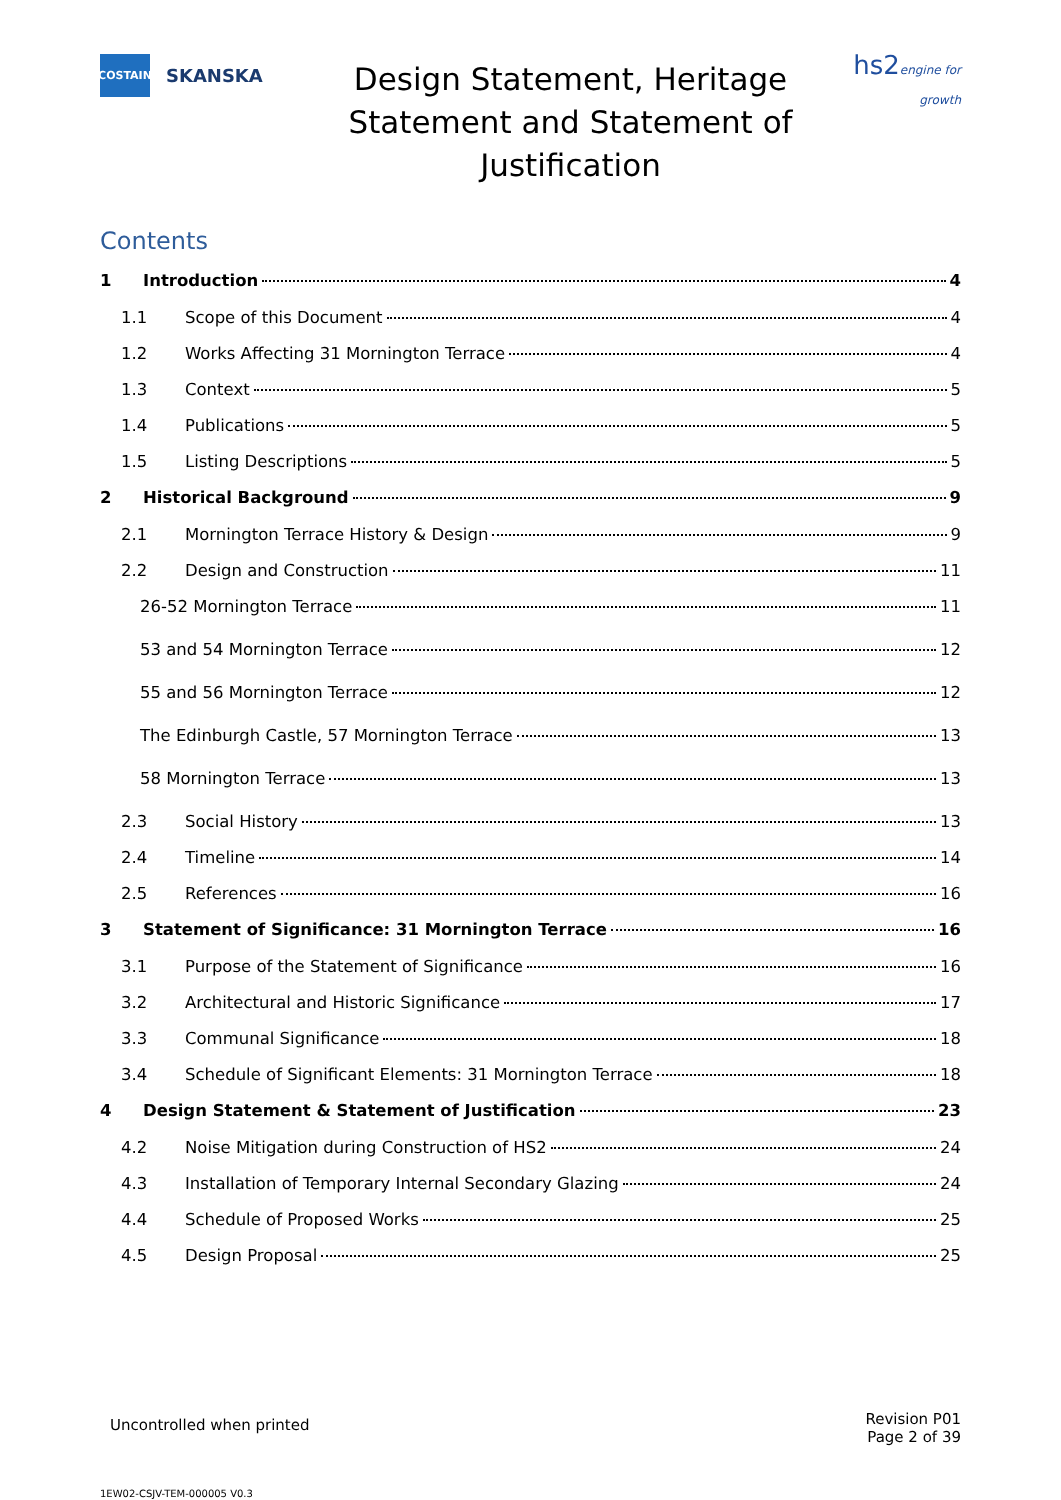COSTAIN
SKANSKA
Design Statement, Heritage Statement and Statement of Justification
hs2engine for growth
Contents
1 Introduction 4
1.1 Scope of this Document 4
1.2 Works Affecting 31 Mornington Terrace 4
1.3 Context 5
1.4 Publications 5
1.5 Listing Descriptions 5
2 Historical Background 9
2.1 Mornington Terrace History & Design 9
2.2 Design and Construction 11
26-52 Mornington Terrace 11
53 and 54 Mornington Terrace 12
55 and 56 Mornington Terrace 12
The Edinburgh Castle, 57 Mornington Terrace 13
58 Mornington Terrace 13
2.3 Social History 13
2.4 Timeline 14
2.5 References 16
3 Statement of Significance: 31 Mornington Terrace 16
3.1 Purpose of the Statement of Significance 16
3.2 Architectural and Historic Significance 17
3.3 Communal Significance 18
3.4 Schedule of Significant Elements: 31 Mornington Terrace 18
4 Design Statement & Statement of Justification 23
4.2 Noise Mitigation during Construction of HS2 24
4.3 Installation of Temporary Internal Secondary Glazing 24
4.4 Schedule of Proposed Works 25
4.5 Design Proposal 25
Uncontrolled when printed
Revision P01
Page 2 of 39
1EW02-CSJV-TEM-000005 V0.3